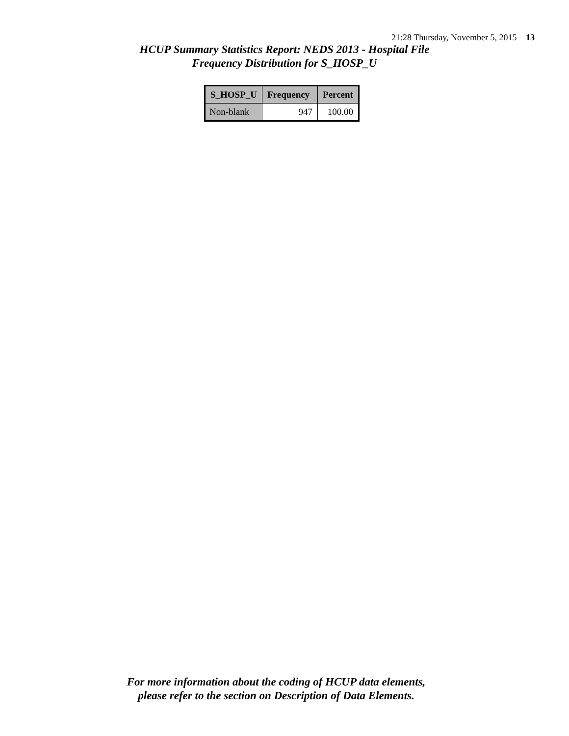21:28 Thursday, November 5, 2015 13
HCUP Summary Statistics Report: NEDS 2013 - Hospital File
Frequency Distribution for S_HOSP_U
| S_HOSP_U | Frequency | Percent |
| --- | --- | --- |
| Non-blank | 947 | 100.00 |
For more information about the coding of HCUP data elements,
please refer to the section on Description of Data Elements.